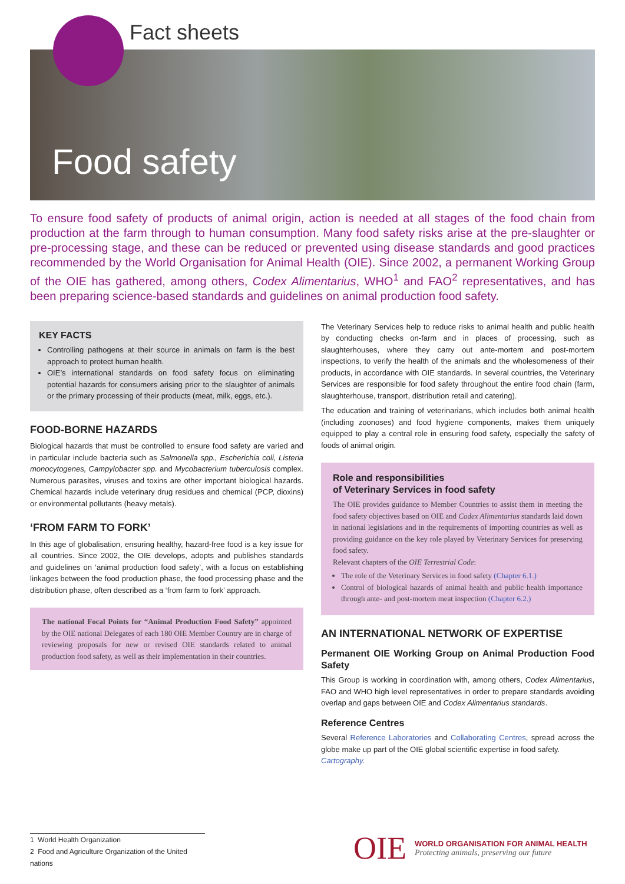Fact sheets
Food safety
To ensure food safety of products of animal origin, action is needed at all stages of the food chain from production at the farm through to human consumption. Many food safety risks arise at the pre-slaughter or pre-processing stage, and these can be reduced or prevented using disease standards and good practices recommended by the World Organisation for Animal Health (OIE). Since 2002, a permanent Working Group of the OIE has gathered, among others, Codex Alimentarius, WHO<sup>1</sup> and FAO<sup>2</sup> representatives, and has been preparing science-based standards and guidelines on animal production food safety.
KEY FACTS
Controlling pathogens at their source in animals on farm is the best approach to protect human health.
OIE’s international standards on food safety focus on eliminating potential hazards for consumers arising prior to the slaughter of animals or the primary processing of their products (meat, milk, eggs, etc.).
FOOD-BORNE HAZARDS
Biological hazards that must be controlled to ensure food safety are varied and in particular include bacteria such as Salmonella spp., Escherichia coli, Listeria monocytogenes, Campylobacter spp. and Mycobacterium tuberculosis complex. Numerous parasites, viruses and toxins are other important biological hazards. Chemical hazards include veterinary drug residues and chemical (PCP, dioxins) or environmental pollutants (heavy metals).
‘FROM FARM TO FORK’
In this age of globalisation, ensuring healthy, hazard-free food is a key issue for all countries. Since 2002, the OIE develops, adopts and publishes standards and guidelines on ‘animal production food safety’, with a focus on establishing linkages between the food production phase, the food processing phase and the distribution phase, often described as a ‘from farm to fork’ approach.
The national Focal Points for “Animal Production Food Safety” appointed by the OIE national Delegates of each 180 OIE Member Country are in charge of reviewing proposals for new or revised OIE standards related to animal production food safety, as well as their implementation in their countries.
The Veterinary Services help to reduce risks to animal health and public health by conducting checks on-farm and in places of processing, such as slaughterhouses, where they carry out ante-mortem and post-mortem inspections, to verify the health of the animals and the wholesomeness of their products, in accordance with OIE standards. In several countries, the Veterinary Services are responsible for food safety throughout the entire food chain (farm, slaughterhouse, transport, distribution retail and catering).
The education and training of veterinarians, which includes both animal health (including zoonoses) and food hygiene components, makes them uniquely equipped to play a central role in ensuring food safety, especially the safety of foods of animal origin.
Role and responsibilities
of Veterinary Services in food safety
The OIE provides guidance to Member Countries to assist them in meeting the food safety objectives based on OIE and Codex Alimentarius standards laid down in national legislations and in the requirements of importing countries as well as providing guidance on the key role played by Veterinary Services for preserving food safety.
Relevant chapters of the OIE Terrestrial Code:
The role of the Veterinary Services in food safety (Chapter 6.1.)
Control of biological hazards of animal health and public health importance through ante- and post-mortem meat inspection (Chapter 6.2.)
AN INTERNATIONAL NETWORK OF EXPERTISE
Permanent OIE Working Group on Animal Production Food Safety
This Group is working in coordination with, among others, Codex Alimentarius, FAO and WHO high level representatives in order to prepare standards avoiding overlap and gaps between OIE and Codex Alimentarius standards.
Reference Centres
Several Reference Laboratories and Collaborating Centres, spread across the globe make up part of the OIE global scientific expertise in food safety.
Cartography.
1 World Health Organization
2 Food and Agriculture Organization of the United nations
OIE
WORLD ORGANISATION FOR ANIMAL HEALTH
Protecting animals, preserving our future